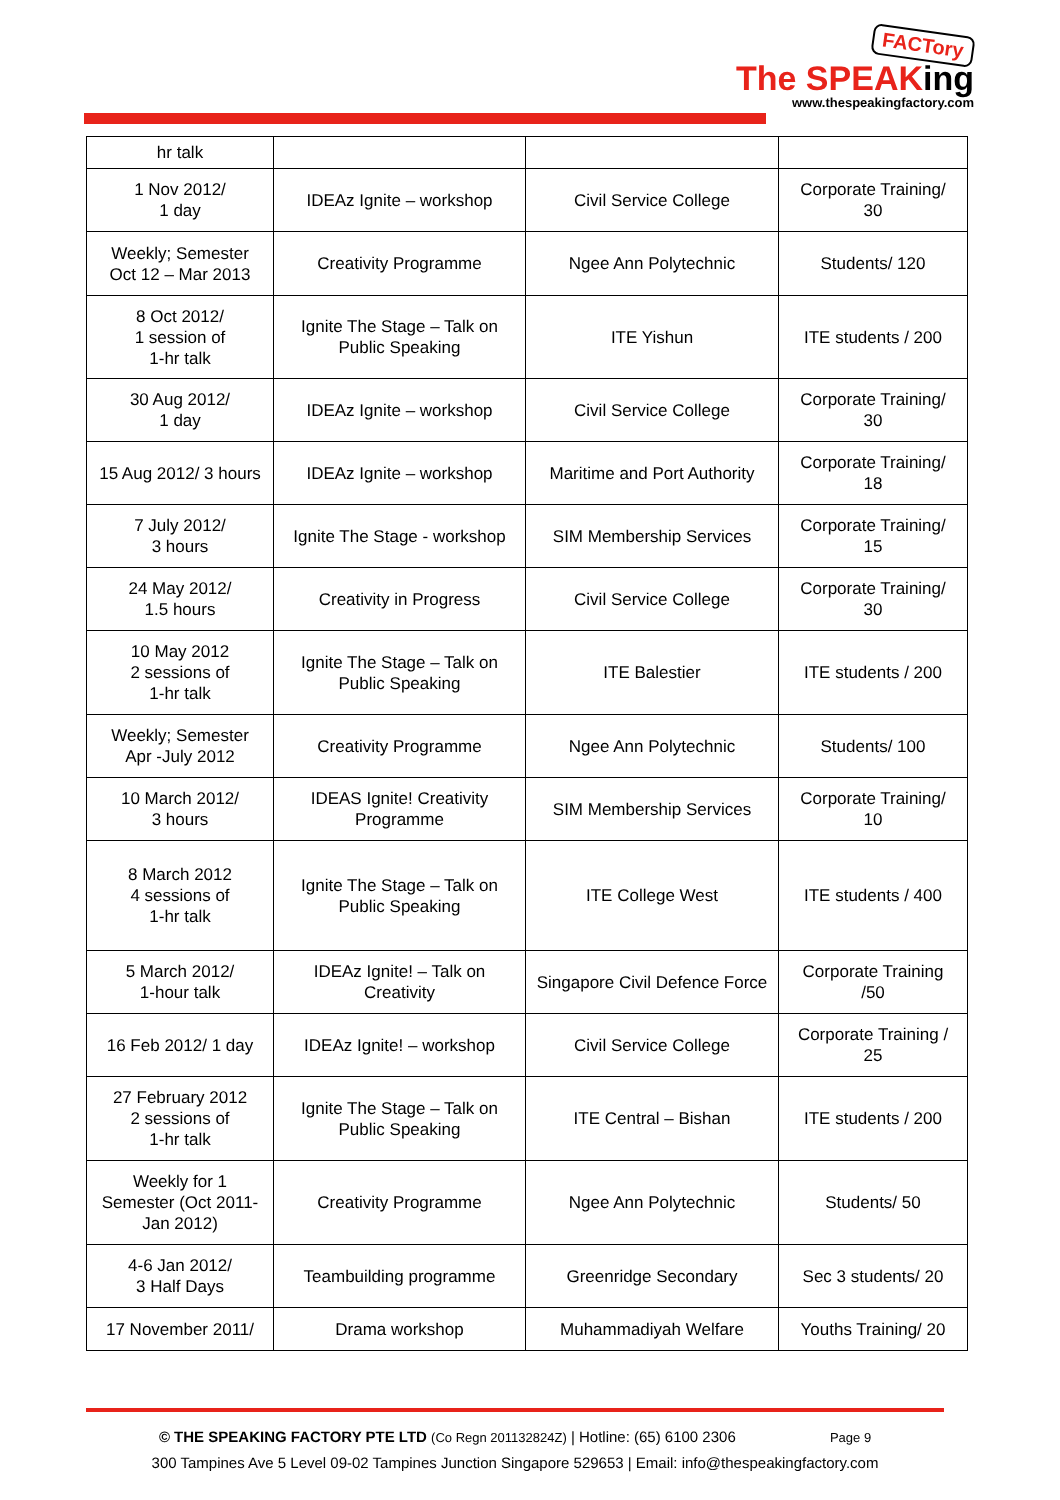FACTory
The SPEAKing
www.thespeakingfactory.com
| hr talk | | | |
| 1 Nov 2012/ 1 day | IDEAz Ignite – workshop | Civil Service College | Corporate Training/ 30 |
| Weekly; Semester Oct 12 – Mar 2013 | Creativity Programme | Ngee Ann Polytechnic | Students/ 120 |
| 8 Oct 2012/ 1 session of 1-hr talk | Ignite The Stage – Talk on Public Speaking | ITE Yishun | ITE students / 200 |
| 30 Aug 2012/ 1 day | IDEAz Ignite – workshop | Civil Service College | Corporate Training/ 30 |
| 15 Aug 2012/ 3 hours | IDEAz Ignite – workshop | Maritime and Port Authority | Corporate Training/ 18 |
| 7 July 2012/ 3 hours | Ignite The Stage - workshop | SIM Membership Services | Corporate Training/ 15 |
| 24 May 2012/ 1.5 hours | Creativity in Progress | Civil Service College | Corporate Training/ 30 |
| 10 May 2012 2 sessions of 1-hr talk | Ignite The Stage – Talk on Public Speaking | ITE Balestier | ITE students / 200 |
| Weekly; Semester Apr -July 2012 | Creativity Programme | Ngee Ann Polytechnic | Students/ 100 |
| 10 March 2012/ 3 hours | IDEAS Ignite! Creativity Programme | SIM Membership Services | Corporate Training/ 10 |
| 8 March 2012 4 sessions of 1-hr talk | Ignite The Stage – Talk on Public Speaking | ITE College West | ITE students / 400 |
| 5 March 2012/ 1-hour talk | IDEAz Ignite! – Talk on Creativity | Singapore Civil Defence Force | Corporate Training /50 |
| 16 Feb 2012/ 1 day | IDEAz Ignite! – workshop | Civil Service College | Corporate Training / 25 |
| 27 February 2012 2 sessions of 1-hr talk | Ignite The Stage – Talk on Public Speaking | ITE Central – Bishan | ITE students / 200 |
| Weekly for 1 Semester (Oct 2011-Jan 2012) | Creativity Programme | Ngee Ann Polytechnic | Students/ 50 |
| 4-6 Jan 2012/ 3 Half Days | Teambuilding programme | Greenridge Secondary | Sec 3 students/ 20 |
| 17 November 2011/ | Drama workshop | Muhammadiyah Welfare | Youths Training/ 20 |
© THE SPEAKING FACTORY PTE LTD (Co Regn 201132824Z) | Hotline: (65) 6100 2306 Page 9
300 Tampines Ave 5 Level 09-02 Tampines Junction Singapore 529653 | Email: info@thespeakingfactory.com